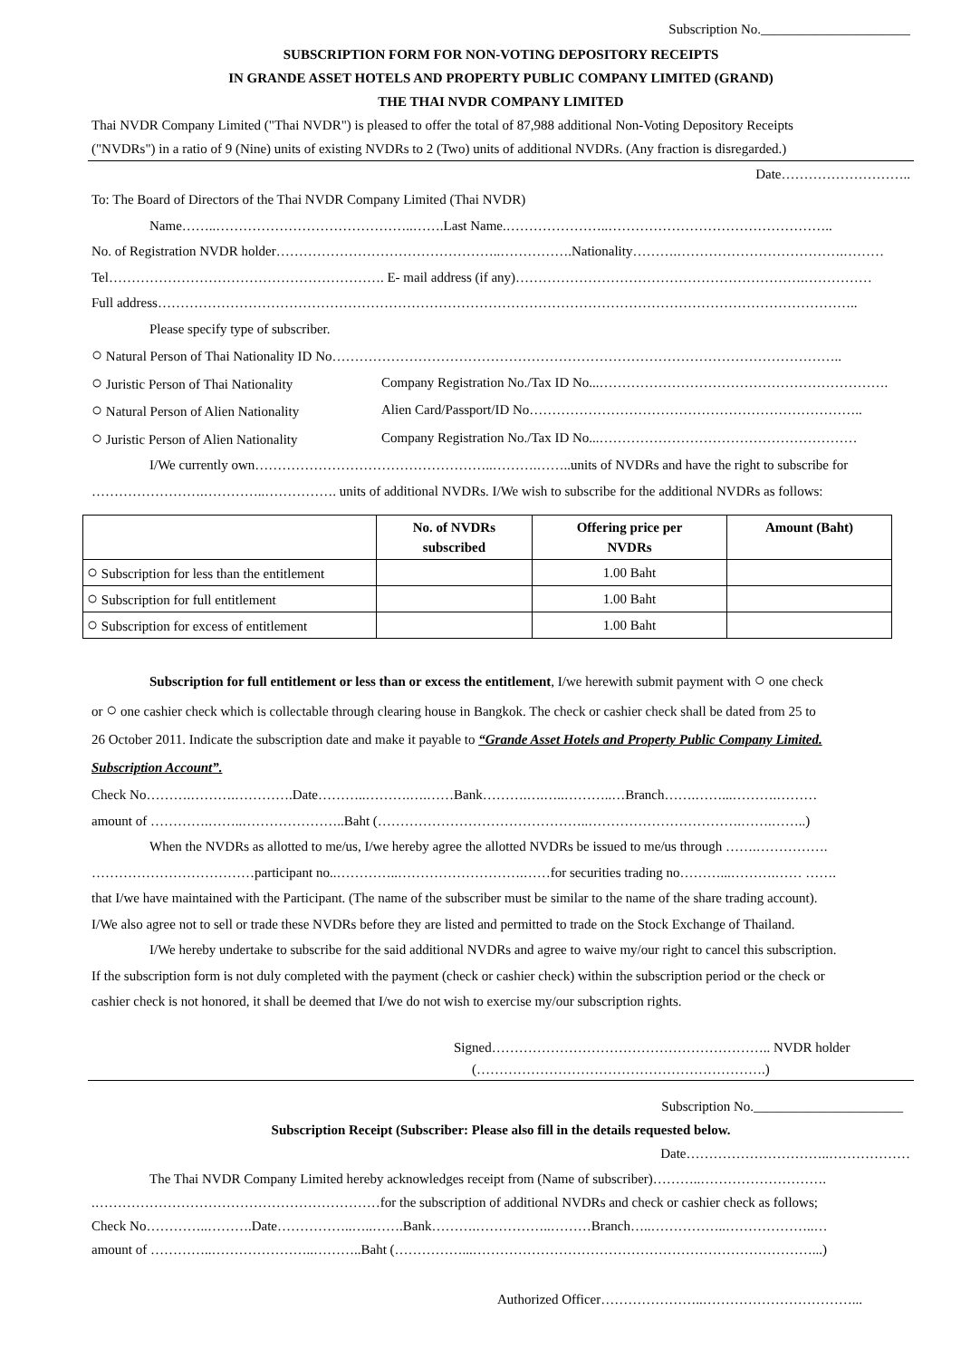Subscription No.______________________
SUBSCRIPTION FORM FOR NON-VOTING DEPOSITORY RECEIPTS
IN GRANDE ASSET HOTELS AND PROPERTY PUBLIC COMPANY LIMITED (GRAND)
THE THAI NVDR COMPANY LIMITED
Thai NVDR Company Limited ("Thai NVDR") is pleased to offer the total of 87,988 additional Non-Voting Depository Receipts
("NVDRs") in a ratio of 9 (Nine) units of existing NVDRs to 2 (Two) units of additional NVDRs. (Any fraction is disregarded.)
Date………………………..
To: The Board of Directors of the Thai NVDR Company Limited (Thai NVDR)
Name……..……………………………………..…….Last Name.…………………..…………………………………………..
No. of Registration NVDR holder…………………………………………..…………….Nationality……….……………………………….………
Tel……………………………………………………. E- mail address (if any)……………………………………………………….……………
Full address………………………………………………………………………………………………………………………………………..
Please specify type of subscriber.
○ Natural Person of Thai Nationality ID No…………………………………………………………………………………………………..
○ Juristic Person of Thai Nationality Company Registration No./Tax ID No...……………………………………………………….
○ Natural Person of Alien Nationality Alien Card/Passport/ID No………………………………………………………………..
○ Juristic Person of Alien Nationality Company Registration No./Tax ID No...…………………………………………………
I/We currently own……………………………………………..……….……..units of NVDRs and have the right to subscribe for
…………………….…………..……………. units of additional NVDRs. I/We wish to subscribe for the additional NVDRs as follows:
| | No. of NVDRs subscribed | Offering price per NVDRs | Amount (Baht) |
| --- | --- | --- | --- |
| ○ Subscription for less than the entitlement | | 1.00 Baht | |
| ○ Subscription for full entitlement | | 1.00 Baht | |
| ○ Subscription for excess of entitlement | | 1.00 Baht | |
Subscription for full entitlement or less than or excess the entitlement, I/we herewith submit payment with ○ one check
or ○ one cashier check which is collectable through clearing house in Bangkok. The check or cashier check shall be dated from 25 to
26 October 2011. Indicate the subscription date and make it payable to “Grande Asset Hotels and Property Public Company Limited.
Subscription Account”.
Check No……….……….………….Date………..……….….……Bank……….….…..………..…Branch…….……...……….………
amount of ………….……..…………………..Baht (………………………………………..…………………………….…….……..)
When the NVDRs as allotted to me/us, I/we hereby agree the allotted NVDRs be issued to me/us through …….…………….
………………………………participant no..…………..……………………….……for securities trading no………...……….…… …….
that I/we have maintained with the Participant. (The name of the subscriber must be similar to the name of the share trading account).
I/We also agree not to sell or trade these NVDRs before they are listed and permitted to trade on the Stock Exchange of Thailand.
I/We hereby undertake to subscribe for the said additional NVDRs and agree to waive my/our right to cancel this subscription.
If the subscription form is not duly completed with the payment (check or cashier check) within the subscription period or the check or
cashier check is not honored, it shall be deemed that I/we do not wish to exercise my/our subscription rights.
Signed…………………………………………………….. NVDR holder
(……………………………………………………….)
Subscription No.______________________
Subscription Receipt (Subscriber: Please also fill in the details requested below.
Date…………………………..………………
The Thai NVDR Company Limited hereby acknowledges receipt from (Name of subscriber)………..……………………….
.………………………………………………………for the subscription of additional NVDRs and check or cashier check as follows;
Check No…………..……….Date……………..…..…….Bank……….……………..………Branch…..……………..………………..…
amount of …………..…………………..………..Baht (……………...…………………………………………………………………...)
Authorized Officer…………………..……………………………...